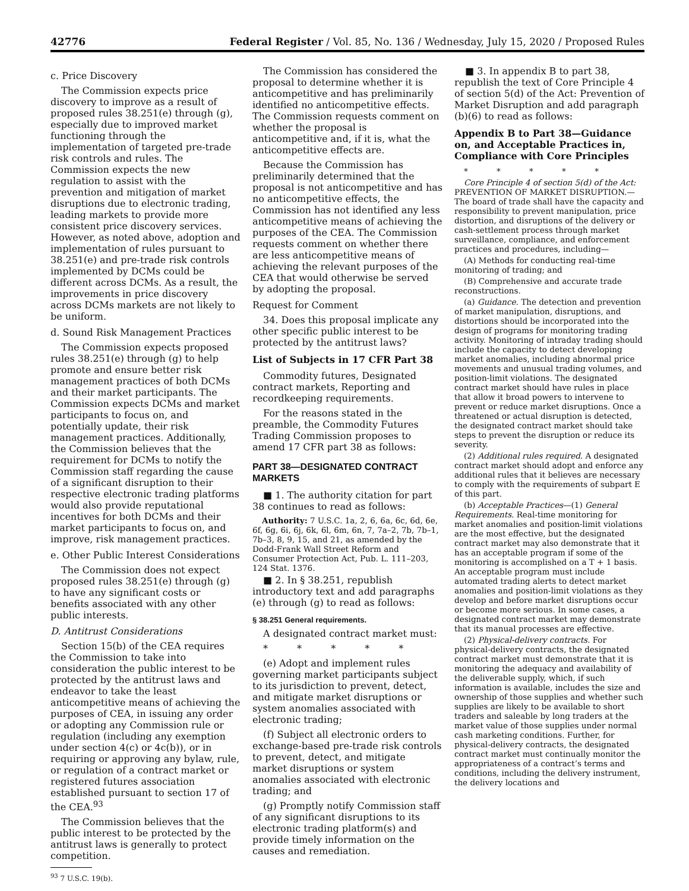42776 Federal Register / Vol. 85, No. 136 / Wednesday, July 15, 2020 / Proposed Rules
c. Price Discovery
The Commission expects price discovery to improve as a result of proposed rules 38.251(e) through (g), especially due to improved market functioning through the implementation of targeted pre-trade risk controls and rules. The Commission expects the new regulation to assist with the prevention and mitigation of market disruptions due to electronic trading, leading markets to provide more consistent price discovery services. However, as noted above, adoption and implementation of rules pursuant to 38.251(e) and pre-trade risk controls implemented by DCMs could be different across DCMs. As a result, the improvements in price discovery across DCMs markets are not likely to be uniform.
d. Sound Risk Management Practices
The Commission expects proposed rules 38.251(e) through (g) to help promote and ensure better risk management practices of both DCMs and their market participants. The Commission expects DCMs and market participants to focus on, and potentially update, their risk management practices. Additionally, the Commission believes that the requirement for DCMs to notify the Commission staff regarding the cause of a significant disruption to their respective electronic trading platforms would also provide reputational incentives for both DCMs and their market participants to focus on, and improve, risk management practices.
e. Other Public Interest Considerations
The Commission does not expect proposed rules 38.251(e) through (g) to have any significant costs or benefits associated with any other public interests.
D. Antitrust Considerations
Section 15(b) of the CEA requires the Commission to take into consideration the public interest to be protected by the antitrust laws and endeavor to take the least anticompetitive means of achieving the purposes of CEA, in issuing any order or adopting any Commission rule or regulation (including any exemption under section 4(c) or 4c(b)), or in requiring or approving any bylaw, rule, or regulation of a contract market or registered futures association established pursuant to section 17 of the CEA.<sup>93</sup>
The Commission believes that the public interest to be protected by the antitrust laws is generally to protect competition.
<sup>93</sup> 7 U.S.C. 19(b).
The Commission has considered the proposal to determine whether it is anticompetitive and has preliminarily identified no anticompetitive effects. The Commission requests comment on whether the proposal is anticompetitive and, if it is, what the anticompetitive effects are.
Because the Commission has preliminarily determined that the proposal is not anticompetitive and has no anticompetitive effects, the Commission has not identified any less anticompetitive means of achieving the purposes of the CEA. The Commission requests comment on whether there are less anticompetitive means of achieving the relevant purposes of the CEA that would otherwise be served by adopting the proposal.
Request for Comment
34. Does this proposal implicate any other specific public interest to be protected by the antitrust laws?
List of Subjects in 17 CFR Part 38
Commodity futures, Designated contract markets, Reporting and recordkeeping requirements.
For the reasons stated in the preamble, the Commodity Futures Trading Commission proposes to amend 17 CFR part 38 as follows:
PART 38—DESIGNATED CONTRACT MARKETS
■ 1. The authority citation for part 38 continues to read as follows:
Authority: 7 U.S.C. 1a, 2, 6, 6a, 6c, 6d, 6e, 6f, 6g, 6i, 6j, 6k, 6l, 6m, 6n, 7, 7a–2, 7b, 7b–1, 7b–3, 8, 9, 15, and 21, as amended by the Dodd-Frank Wall Street Reform and Consumer Protection Act, Pub. L. 111–203, 124 Stat. 1376.
■ 2. In § 38.251, republish introductory text and add paragraphs (e) through (g) to read as follows:
§ 38.251 General requirements.
A designated contract market must:
* * * * *
(e) Adopt and implement rules governing market participants subject to its jurisdiction to prevent, detect, and mitigate market disruptions or system anomalies associated with electronic trading;
(f) Subject all electronic orders to exchange-based pre-trade risk controls to prevent, detect, and mitigate market disruptions or system anomalies associated with electronic trading; and
(g) Promptly notify Commission staff of any significant disruptions to its electronic trading platform(s) and provide timely information on the causes and remediation.
■ 3. In appendix B to part 38, republish the text of Core Principle 4 of section 5(d) of the Act: Prevention of Market Disruption and add paragraph (b)(6) to read as follows:
Appendix B to Part 38—Guidance on, and Acceptable Practices in, Compliance with Core Principles
* * * * *
Core Principle 4 of section 5(d) of the Act: PREVENTION OF MARKET DISRUPTION.—The board of trade shall have the capacity and responsibility to prevent manipulation, price distortion, and disruptions of the delivery or cash-settlement process through market surveillance, compliance, and enforcement practices and procedures, including—
(A) Methods for conducting real-time monitoring of trading; and
(B) Comprehensive and accurate trade reconstructions.
(a) Guidance. The detection and prevention of market manipulation, disruptions, and distortions should be incorporated into the design of programs for monitoring trading activity. Monitoring of intraday trading should include the capacity to detect developing market anomalies, including abnormal price movements and unusual trading volumes, and position-limit violations. The designated contract market should have rules in place that allow it broad powers to intervene to prevent or reduce market disruptions. Once a threatened or actual disruption is detected, the designated contract market should take steps to prevent the disruption or reduce its severity.
(2) Additional rules required. A designated contract market should adopt and enforce any additional rules that it believes are necessary to comply with the requirements of subpart E of this part.
(b) Acceptable Practices—(1) General Requirements. Real-time monitoring for market anomalies and position-limit violations are the most effective, but the designated contract market may also demonstrate that it has an acceptable program if some of the monitoring is accomplished on a T + 1 basis. An acceptable program must include automated trading alerts to detect market anomalies and position-limit violations as they develop and before market disruptions occur or become more serious. In some cases, a designated contract market may demonstrate that its manual processes are effective.
(2) Physical-delivery contracts. For physical-delivery contracts, the designated contract market must demonstrate that it is monitoring the adequacy and availability of the deliverable supply, which, if such information is available, includes the size and ownership of those supplies and whether such supplies are likely to be available to short traders and saleable by long traders at the market value of those supplies under normal cash marketing conditions. Further, for physical-delivery contracts, the designated contract market must continually monitor the appropriateness of a contract’s terms and conditions, including the delivery instrument, the delivery locations and